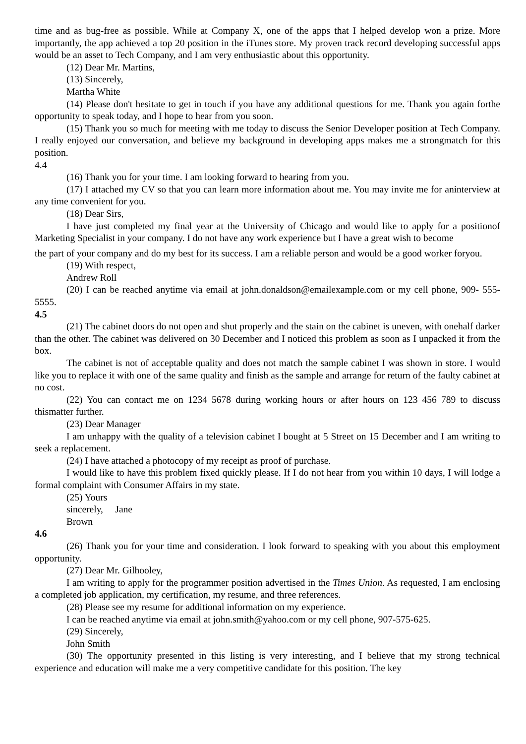time and as bug-free as possible. While at Company X, one of the apps that I helped develop won a prize. More importantly, the app achieved a top 20 position in the iTunes store. My proven track record developing successful apps would be an asset to Tech Company, and I am very enthusiastic about this opportunity.
(12) Dear Mr. Martins,
(13) Sincerely,
Martha White
(14) Please don't hesitate to get in touch if you have any additional questions for me. Thank you again forthe opportunity to speak today, and I hope to hear from you soon.
(15) Thank you so much for meeting with me today to discuss the Senior Developer position at Tech Company. I really enjoyed our conversation, and believe my background in developing apps makes me a strongmatch for this position.
4.4
(16) Thank you for your time. I am looking forward to hearing from you.
(17) I attached my CV so that you can learn more information about me. You may invite me for aninterview at any time convenient for you.
(18) Dear Sirs,
I have just completed my final year at the University of Chicago and would like to apply for a positionof Marketing Specialist in your company. I do not have any work experience but I have a great wish to become
the part of your company and do my best for its success. I am a reliable person and would be a good worker foryou.
(19) With respect,
Andrew Roll
(20) I can be reached anytime via email at john.donaldson@emailexample.com or my cell phone, 909- 555-5555.
4.5
(21) The cabinet doors do not open and shut properly and the stain on the cabinet is uneven, with onehalf darker than the other. The cabinet was delivered on 30 December and I noticed this problem as soon as I unpacked it from the box.
The cabinet is not of acceptable quality and does not match the sample cabinet I was shown in store. I would like you to replace it with one of the same quality and finish as the sample and arrange for return of the faulty cabinet at no cost.
(22) You can contact me on 1234 5678 during working hours or after hours on 123 456 789 to discuss thismatter further.
(23) Dear Manager
I am unhappy with the quality of a television cabinet I bought at 5 Street on 15 December and I am writing to seek a replacement.
(24) I have attached a photocopy of my receipt as proof of purchase.
I would like to have this problem fixed quickly please. If I do not hear from you within 10 days, I will lodge a formal complaint with Consumer Affairs in my state.
(25) Yours
sincerely, Jane
Brown
4.6
(26) Thank you for your time and consideration. I look forward to speaking with you about this employment opportunity.
(27) Dear Mr. Gilhooley,
I am writing to apply for the programmer position advertised in the Times Union. As requested, I am enclosing a completed job application, my certification, my resume, and three references.
(28) Please see my resume for additional information on my experience.
I can be reached anytime via email at john.smith@yahoo.com or my cell phone, 907-575-625.
(29) Sincerely,
John Smith
(30) The opportunity presented in this listing is very interesting, and I believe that my strong technical experience and education will make me a very competitive candidate for this position. The key